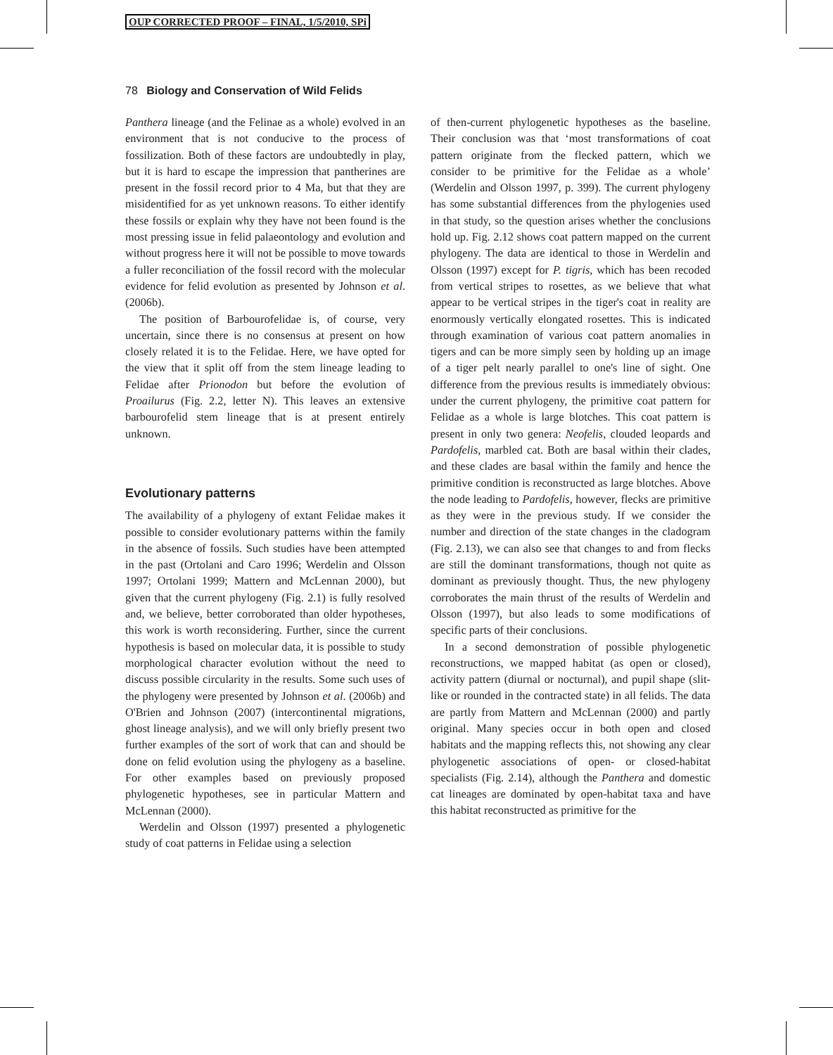OUP CORRECTED PROOF – FINAL, 1/5/2010, SPi
78 Biology and Conservation of Wild Felids
Panthera lineage (and the Felinae as a whole) evolved in an environment that is not conducive to the process of fossilization. Both of these factors are undoubtedly in play, but it is hard to escape the impression that pantherines are present in the fossil record prior to 4 Ma, but that they are misidentified for as yet unknown reasons. To either identify these fossils or explain why they have not been found is the most pressing issue in felid palaeontology and evolution and without progress here it will not be possible to move towards a fuller reconciliation of the fossil record with the molecular evidence for felid evolution as presented by Johnson et al. (2006b).
The position of Barbourofelidae is, of course, very uncertain, since there is no consensus at present on how closely related it is to the Felidae. Here, we have opted for the view that it split off from the stem lineage leading to Felidae after Prionodon but before the evolution of Proailurus (Fig. 2.2, letter N). This leaves an extensive barbourofelid stem lineage that is at present entirely unknown.
Evolutionary patterns
The availability of a phylogeny of extant Felidae makes it possible to consider evolutionary patterns within the family in the absence of fossils. Such studies have been attempted in the past (Ortolani and Caro 1996; Werdelin and Olsson 1997; Ortolani 1999; Mattern and McLennan 2000), but given that the current phylogeny (Fig. 2.1) is fully resolved and, we believe, better corroborated than older hypotheses, this work is worth reconsidering. Further, since the current hypothesis is based on molecular data, it is possible to study morphological character evolution without the need to discuss possible circularity in the results. Some such uses of the phylogeny were presented by Johnson et al. (2006b) and O'Brien and Johnson (2007) (intercontinental migrations, ghost lineage analysis), and we will only briefly present two further examples of the sort of work that can and should be done on felid evolution using the phylogeny as a baseline. For other examples based on previously proposed phylogenetic hypotheses, see in particular Mattern and McLennan (2000).
Werdelin and Olsson (1997) presented a phylogenetic study of coat patterns in Felidae using a selection
of then-current phylogenetic hypotheses as the baseline. Their conclusion was that ‘most transformations of coat pattern originate from the flecked pattern, which we consider to be primitive for the Felidae as a whole’ (Werdelin and Olsson 1997, p. 399). The current phylogeny has some substantial differences from the phylogenies used in that study, so the question arises whether the conclusions hold up. Fig. 2.12 shows coat pattern mapped on the current phylogeny. The data are identical to those in Werdelin and Olsson (1997) except for P. tigris, which has been recoded from vertical stripes to rosettes, as we believe that what appear to be vertical stripes in the tiger's coat in reality are enormously vertically elongated rosettes. This is indicated through examination of various coat pattern anomalies in tigers and can be more simply seen by holding up an image of a tiger pelt nearly parallel to one's line of sight. One difference from the previous results is immediately obvious: under the current phylogeny, the primitive coat pattern for Felidae as a whole is large blotches. This coat pattern is present in only two genera: Neofelis, clouded leopards and Pardofelis, marbled cat. Both are basal within their clades, and these clades are basal within the family and hence the primitive condition is reconstructed as large blotches. Above the node leading to Pardofelis, however, flecks are primitive as they were in the previous study. If we consider the number and direction of the state changes in the cladogram (Fig. 2.13), we can also see that changes to and from flecks are still the dominant transformations, though not quite as dominant as previously thought. Thus, the new phylogeny corroborates the main thrust of the results of Werdelin and Olsson (1997), but also leads to some modifications of specific parts of their conclusions.
In a second demonstration of possible phylogenetic reconstructions, we mapped habitat (as open or closed), activity pattern (diurnal or nocturnal), and pupil shape (slit-like or rounded in the contracted state) in all felids. The data are partly from Mattern and McLennan (2000) and partly original. Many species occur in both open and closed habitats and the mapping reflects this, not showing any clear phylogenetic associations of open- or closed-habitat specialists (Fig. 2.14), although the Panthera and domestic cat lineages are dominated by open-habitat taxa and have this habitat reconstructed as primitive for the